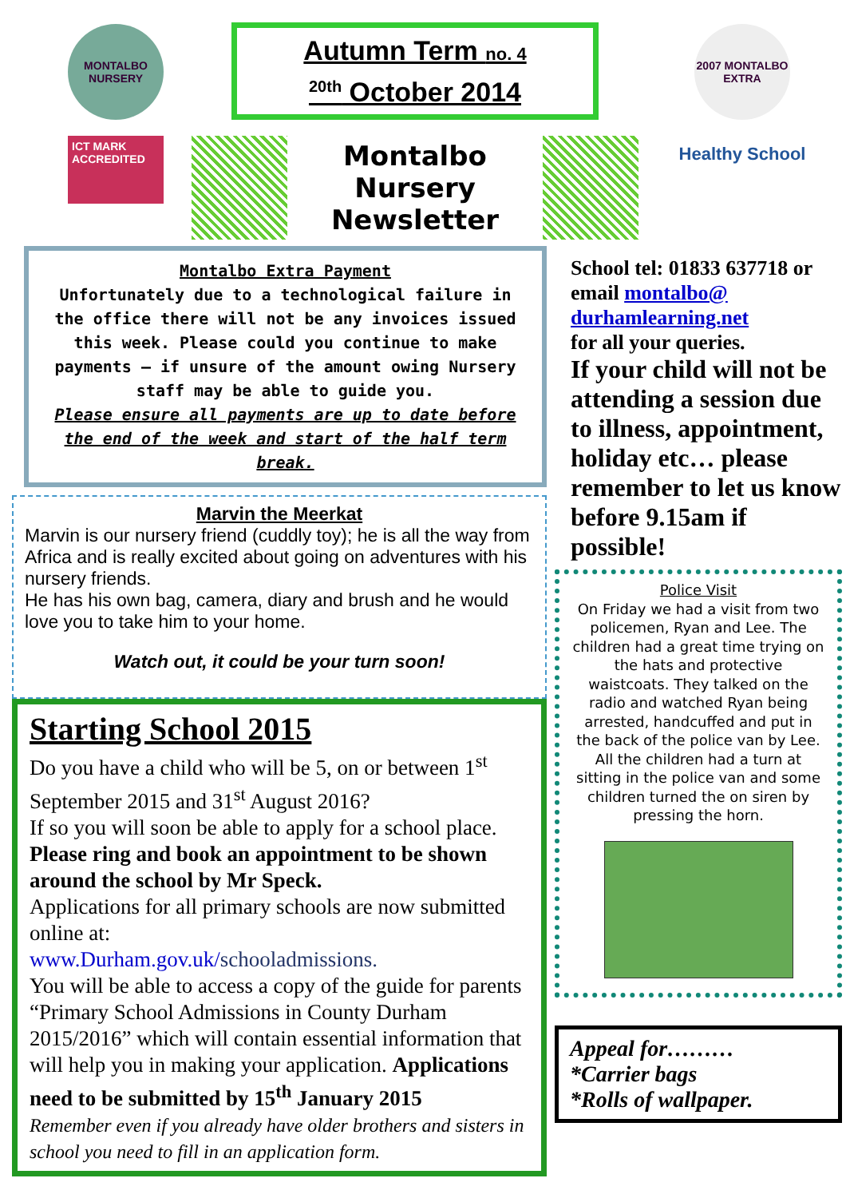MONTALBO NURSERY
ICT MARK ACCREDITED
Autumn Term no. 4
<sup>20th</sup> October 2014
Montalbo Nursery Newsletter
2007 MONTALBO EXTRA
Healthy School
Montalbo Extra Payment
Unfortunately due to a technological failure in the office there will not be any invoices issued this week. Please could you continue to make payments – if unsure of the amount owing Nursery staff may be able to guide you.
Please ensure all payments are up to date before the end of the week and start of the half term break.
Marvin the Meerkat
Marvin is our nursery friend (cuddly toy); he is all the way from Africa and is really excited about going on adventures with his nursery friends.
He has his own bag, camera, diary and brush and he would love you to take him to your home.
Watch out, it could be your turn soon!
Starting School 2015
Do you have a child who will be 5, on or between 1<sup>st</sup> September 2015 and 31<sup>st</sup> August 2016?
If so you will soon be able to apply for a school place.
Please ring and book an appointment to be shown around the school by Mr Speck.
Applications for all primary schools are now submitted online at:
www.Durham.gov.uk/schooladmissions.
You will be able to access a copy of the guide for parents “Primary School Admissions in County Durham 2015/2016” which will contain essential information that will help you in making your application. Applications need to be submitted by 15<sup>th</sup> January 2015
Remember even if you already have older brothers and sisters in school you need to fill in an application form.
School tel: 01833 637718 or email montalbo@ durhamlearning.net
for all your queries.
If your child will not be attending a session due to illness, appointment, holiday etc… please remember to let us know before 9.15am if possible!
Police Visit
On Friday we had a visit from two policemen, Ryan and Lee. The children had a great time trying on the hats and protective waistcoats. They talked on the radio and watched Ryan being arrested, handcuffed and put in the back of the police van by Lee. All the children had a turn at sitting in the police van and some children turned the on siren by pressing the horn.
Appeal for………
*Carrier bags
*Rolls of wallpaper.